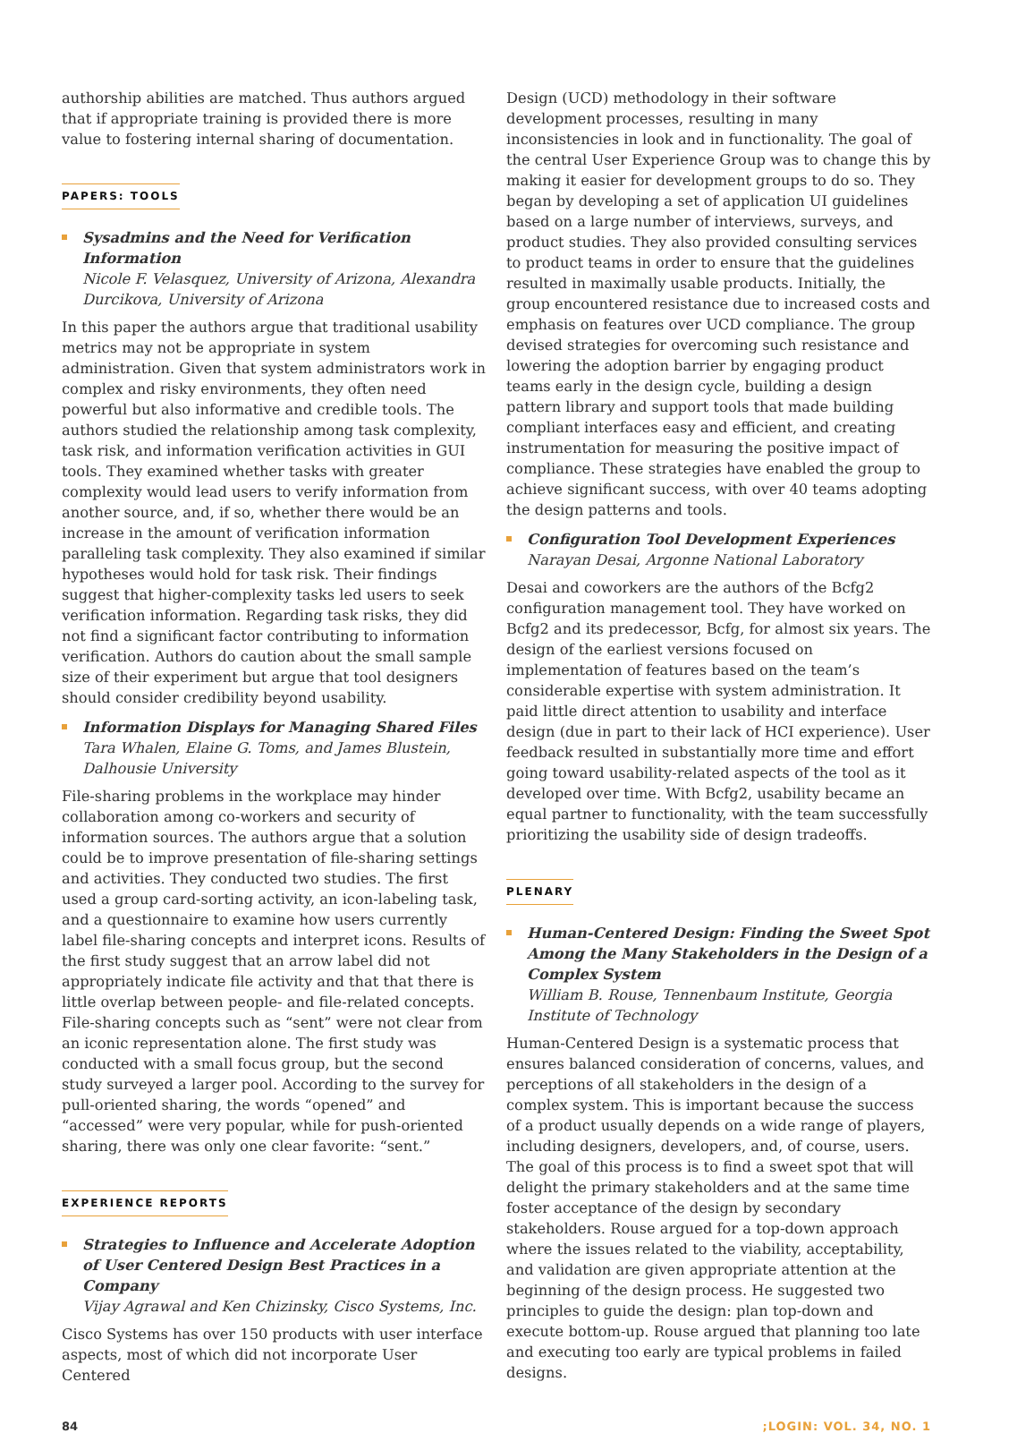authorship abilities are matched. Thus authors argued that if appropriate training is provided there is more value to fostering internal sharing of documentation.
PAPERS: TOOLS
Sysadmins and the Need for Verification Information
Nicole F. Velasquez, University of Arizona, Alexandra Durcikova, University of Arizona
In this paper the authors argue that traditional usability metrics may not be appropriate in system administration. Given that system administrators work in complex and risky environments, they often need powerful but also informative and credible tools. The authors studied the relationship among task complexity, task risk, and information verification activities in GUI tools. They examined whether tasks with greater complexity would lead users to verify information from another source, and, if so, whether there would be an increase in the amount of verification information paralleling task complexity. They also examined if similar hypotheses would hold for task risk. Their findings suggest that higher-complexity tasks led users to seek verification information. Regarding task risks, they did not find a significant factor contributing to information verification. Authors do caution about the small sample size of their experiment but argue that tool designers should consider credibility beyond usability.
Information Displays for Managing Shared Files
Tara Whalen, Elaine G. Toms, and James Blustein, Dalhousie University
File-sharing problems in the workplace may hinder collaboration among co-workers and security of information sources. The authors argue that a solution could be to improve presentation of file-sharing settings and activities. They conducted two studies. The first used a group card-sorting activity, an icon-labeling task, and a questionnaire to examine how users currently label file-sharing concepts and interpret icons. Results of the first study suggest that an arrow label did not appropriately indicate file activity and that that there is little overlap between people- and file-related concepts. File-sharing concepts such as “sent” were not clear from an iconic representation alone. The first study was conducted with a small focus group, but the second study surveyed a larger pool. According to the survey for pull-oriented sharing, the words “opened” and “accessed” were very popular, while for push-oriented sharing, there was only one clear favorite: “sent.”
EXPERIENCE REPORTS
Strategies to Influence and Accelerate Adoption of User Centered Design Best Practices in a Company
Vijay Agrawal and Ken Chizinsky, Cisco Systems, Inc.
Cisco Systems has over 150 products with user interface aspects, most of which did not incorporate User Centered
Design (UCD) methodology in their software development processes, resulting in many inconsistencies in look and in functionality. The goal of the central User Experience Group was to change this by making it easier for development groups to do so. They began by developing a set of application UI guidelines based on a large number of interviews, surveys, and product studies. They also provided consulting services to product teams in order to ensure that the guidelines resulted in maximally usable products. Initially, the group encountered resistance due to increased costs and emphasis on features over UCD compliance. The group devised strategies for overcoming such resistance and lowering the adoption barrier by engaging product teams early in the design cycle, building a design pattern library and support tools that made building compliant interfaces easy and efficient, and creating instrumentation for measuring the positive impact of compliance. These strategies have enabled the group to achieve significant success, with over 40 teams adopting the design patterns and tools.
Configuration Tool Development Experiences
Narayan Desai, Argonne National Laboratory
Desai and coworkers are the authors of the Bcfg2 configuration management tool. They have worked on Bcfg2 and its predecessor, Bcfg, for almost six years. The design of the earliest versions focused on implementation of features based on the team’s considerable expertise with system administration. It paid little direct attention to usability and interface design (due in part to their lack of HCI experience). User feedback resulted in substantially more time and effort going toward usability-related aspects of the tool as it developed over time. With Bcfg2, usability became an equal partner to functionality, with the team successfully prioritizing the usability side of design tradeoffs.
PLENARY
Human-Centered Design: Finding the Sweet Spot Among the Many Stakeholders in the Design of a Complex System
William B. Rouse, Tennenbaum Institute, Georgia Institute of Technology
Human-Centered Design is a systematic process that ensures balanced consideration of concerns, values, and perceptions of all stakeholders in the design of a complex system. This is important because the success of a product usually depends on a wide range of players, including designers, developers, and, of course, users. The goal of this process is to find a sweet spot that will delight the primary stakeholders and at the same time foster acceptance of the design by secondary stakeholders. Rouse argued for a top-down approach where the issues related to the viability, acceptability, and validation are given appropriate attention at the beginning of the design process. He suggested two principles to guide the design: plan top-down and execute bottom-up. Rouse argued that planning too late and executing too early are typical problems in failed designs.
84;LOGIN: VOL. 34, NO. 1